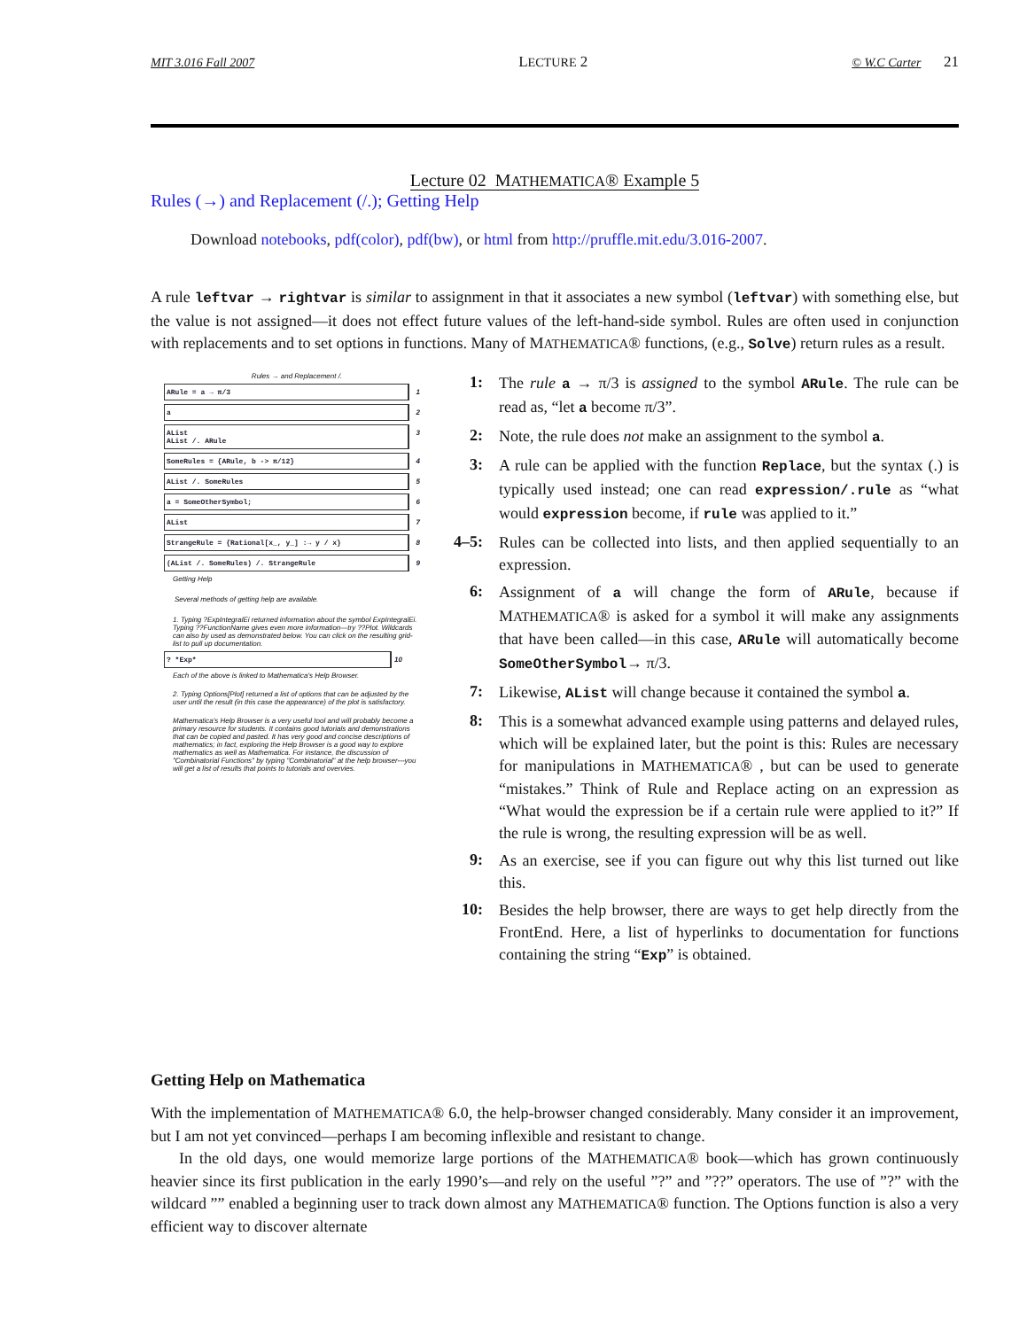MIT 3.016 Fall 2007 LECTURE 2 © W.C Carter 21
Lecture 02 MATHEMATICA® Example 5
Rules (→) and Replacement (/.); Getting Help
Download notebooks, pdf(color), pdf(bw), or html from http://pruffle.mit.edu/3.016-2007.
A rule leftvar → rightvar is similar to assignment in that it associates a new symbol (leftvar) with something else, but the value is not assigned—it does not effect future values of the left-hand-side symbol. Rules are often used in conjunction with replacements and to set options in functions. Many of MATHEMATICA® functions, (e.g., Solve) return rules as a result.
Rules → and Replacement /.
ARule = a → π/3 1
a 2
AList
AList /. ARule 3
SomeRules = {ARule, b -> π/12} 4
AList /. SomeRules 5
a = SomeOtherSymbol; 6
AList 7
StrangeRule = {Rational[x_, y_] :→ y / x} 8
(AList /. SomeRules) /. StrangeRule 9
Getting Help
Several methods of getting help are available.
1. Typing ?ExpIntegralEi returned information about the symbol ExpIntegralEi. Typing ??FunctionName gives even more information—try ??Plot. Wildcards can also by used as demonstrated below. You can click on the resulting grid-list to pull up documentation.
? *Exp* 10
Each of the above is linked to Mathematica's Help Browser.
2. Typing Options[Plot] returned a list of options that can be adjusted by the user until the result (in this case the appearance) of the plot is satisfactory.
Mathematica's Help Browser is a very useful tool and will probably become a primary resource for students. It contains good tutorials and demonstrations that can be copied and pasted. It has very good and concise descriptions of mathematics; in fact, exploring the Help Browser is a good way to explore mathematics as well as Mathematica. For instance, the discussion of "Combinatorial Functions" by typing "Combinatorial" at the help browser---you will get a list of results that points to tutorials and overvies.
1:
The rule a → π/3 is assigned to the symbol ARule. The rule can be read as, “let a become π/3”.
2:
Note, the rule does not make an assignment to the symbol a.
3:
A rule can be applied with the function Replace, but the syntax (.) is typically used instead; one can read expression/.rule as “what would expression become, if rule was applied to it.”
4–5:
Rules can be collected into lists, and then applied sequentially to an expression.
6:
Assignment of a will change the form of ARule, because if MATHEMATICA® is asked for a symbol it will make any assignments that have been called—in this case, ARule will automatically become SomeOtherSymbol→ π/3.
7:
Likewise, AList will change because it contained the symbol a.
8:
This is a somewhat advanced example using patterns and delayed rules, which will be explained later, but the point is this: Rules are necessary for manipulations in MATHEMATICA® , but can be used to generate “mistakes.” Think of Rule and Replace acting on an expression as “What would the expression be if a certain rule were applied to it?” If the rule is wrong, the resulting expression will be as well.
9:
As an exercise, see if you can figure out why this list turned out like this.
10:
Besides the help browser, there are ways to get help directly from the FrontEnd. Here, a list of hyperlinks to documentation for functions containing the string “Exp” is obtained.
Getting Help on Mathematica
With the implementation of MATHEMATICA® 6.0, the help-browser changed considerably. Many consider it an improvement, but I am not yet convinced—perhaps I am becoming inflexible and resistant to change.
In the old days, one would memorize large portions of the MATHEMATICA® book—which has grown continuously heavier since its first publication in the early 1990’s—and rely on the useful ”?” and ”??” operators. The use of ”?” with the wildcard ”” enabled a beginning user to track down almost any MATHEMATICA® function. The Options function is also a very efficient way to discover alternate